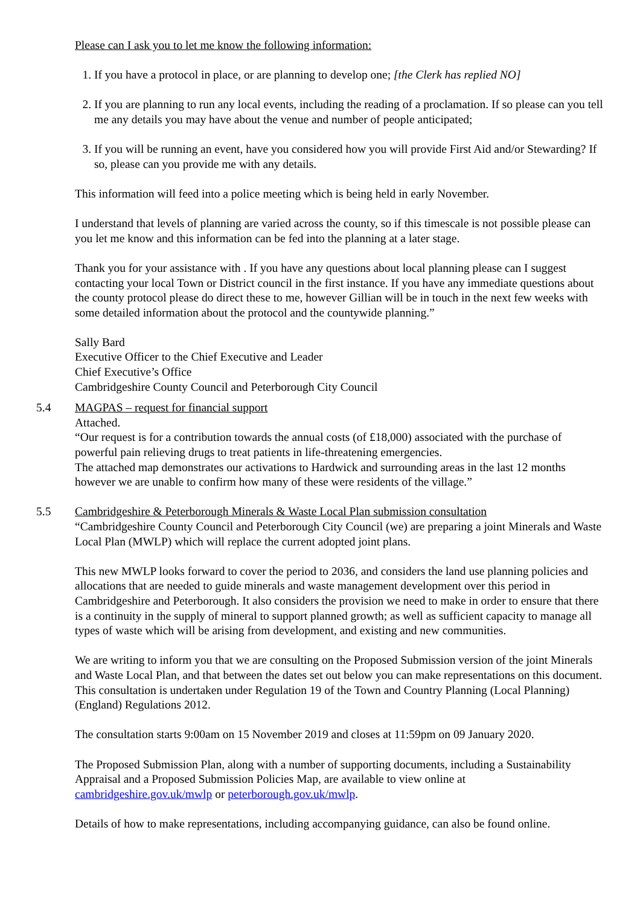Please can I ask you to let me know the following information:
1. If you have a protocol in place, or are planning to develop one; [the Clerk has replied NO]
2. If you are planning to run any local events, including the reading of a proclamation. If so please can you tell me any details you may have about the venue and number of people anticipated;
3. If you will be running an event, have you considered how you will provide First Aid and/or Stewarding? If so, please can you provide me with any details.
This information will feed into a police meeting which is being held in early November.
I understand that levels of planning are varied across the county, so if this timescale is not possible please can you let me know and this information can be fed into the planning at a later stage.
Thank you for your assistance with . If you have any questions about local planning please can I suggest contacting your local Town or District council in the first instance. If you have any immediate questions about the county protocol please do direct these to me, however Gillian will be in touch in the next few weeks with some detailed information about the protocol and the countywide planning.”
Sally Bard
Executive Officer to the Chief Executive and Leader
Chief Executive’s Office
Cambridgeshire County Council and Peterborough City Council
5.4 MAGPAS – request for financial support
Attached.
“Our request is for a contribution towards the annual costs (of £18,000) associated with the purchase of powerful pain relieving drugs to treat patients in life-threatening emergencies.
The attached map demonstrates our activations to Hardwick and surrounding areas in the last 12 months however we are unable to confirm how many of these were residents of the village.”
5.5 Cambridgeshire & Peterborough Minerals & Waste Local Plan submission consultation
“Cambridgeshire County Council and Peterborough City Council (we) are preparing a joint Minerals and Waste Local Plan (MWLP) which will replace the current adopted joint plans.
This new MWLP looks forward to cover the period to 2036, and considers the land use planning policies and allocations that are needed to guide minerals and waste management development over this period in Cambridgeshire and Peterborough. It also considers the provision we need to make in order to ensure that there is a continuity in the supply of mineral to support planned growth; as well as sufficient capacity to manage all types of waste which will be arising from development, and existing and new communities.
We are writing to inform you that we are consulting on the Proposed Submission version of the joint Minerals and Waste Local Plan, and that between the dates set out below you can make representations on this document. This consultation is undertaken under Regulation 19 of the Town and Country Planning (Local Planning) (England) Regulations 2012.
The consultation starts 9:00am on 15 November 2019 and closes at 11:59pm on 09 January 2020.
The Proposed Submission Plan, along with a number of supporting documents, including a Sustainability Appraisal and a Proposed Submission Policies Map, are available to view online at cambridgeshire.gov.uk/mwlp or peterborough.gov.uk/mwlp.
Details of how to make representations, including accompanying guidance, can also be found online.